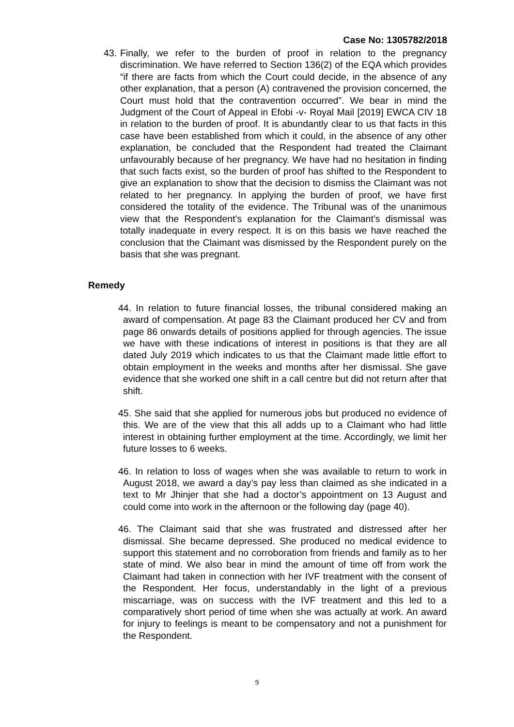Case No: 1305782/2018
43. Finally, we refer to the burden of proof in relation to the pregnancy discrimination. We have referred to Section 136(2) of the EQA which provides “if there are facts from which the Court could decide, in the absence of any other explanation, that a person (A) contravened the provision concerned, the Court must hold that the contravention occurred”. We bear in mind the Judgment of the Court of Appeal in Efobi -v- Royal Mail [2019] EWCA CIV 18 in relation to the burden of proof. It is abundantly clear to us that facts in this case have been established from which it could, in the absence of any other explanation, be concluded that the Respondent had treated the Claimant unfavourably because of her pregnancy. We have had no hesitation in finding that such facts exist, so the burden of proof has shifted to the Respondent to give an explanation to show that the decision to dismiss the Claimant was not related to her pregnancy. In applying the burden of proof, we have first considered the totality of the evidence. The Tribunal was of the unanimous view that the Respondent’s explanation for the Claimant’s dismissal was totally inadequate in every respect. It is on this basis we have reached the conclusion that the Claimant was dismissed by the Respondent purely on the basis that she was pregnant.
Remedy
44. In relation to future financial losses, the tribunal considered making an award of compensation. At page 83 the Claimant produced her CV and from page 86 onwards details of positions applied for through agencies. The issue we have with these indications of interest in positions is that they are all dated July 2019 which indicates to us that the Claimant made little effort to obtain employment in the weeks and months after her dismissal. She gave evidence that she worked one shift in a call centre but did not return after that shift.
45. She said that she applied for numerous jobs but produced no evidence of this. We are of the view that this all adds up to a Claimant who had little interest in obtaining further employment at the time. Accordingly, we limit her future losses to 6 weeks.
46. In relation to loss of wages when she was available to return to work in August 2018, we award a day’s pay less than claimed as she indicated in a text to Mr Jhinjer that she had a doctor’s appointment on 13 August and could come into work in the afternoon or the following day (page 40).
46. The Claimant said that she was frustrated and distressed after her dismissal. She became depressed. She produced no medical evidence to support this statement and no corroboration from friends and family as to her state of mind. We also bear in mind the amount of time off from work the Claimant had taken in connection with her IVF treatment with the consent of the Respondent. Her focus, understandably in the light of a previous miscarriage, was on success with the IVF treatment and this led to a comparatively short period of time when she was actually at work. An award for injury to feelings is meant to be compensatory and not a punishment for the Respondent.
9